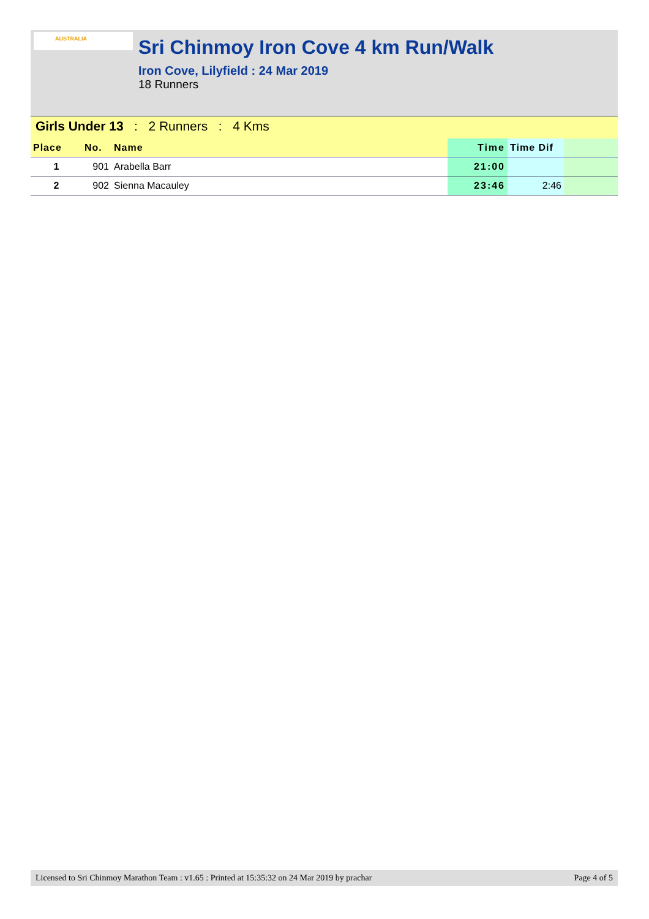AUSTRALIA
Sri Chinmoy Iron Cove 4 km Run/Walk
Iron Cove, Lilyfield : 24 Mar 2019
18 Runners
Girls Under 13 : 2 Runners : 4 Kms
| Place | No. | Name | Time | Time Dif | |
| --- | --- | --- | --- | --- | --- |
| 1 | 901 | Arabella Barr | 21:00 | | |
| 2 | 902 | Sienna Macauley | 23:46 | 2:46 | |
Licensed to Sri Chinmoy Marathon Team : v1.65 : Printed at 15:35:32 on 24 Mar 2019 by prachar Page 4 of 5